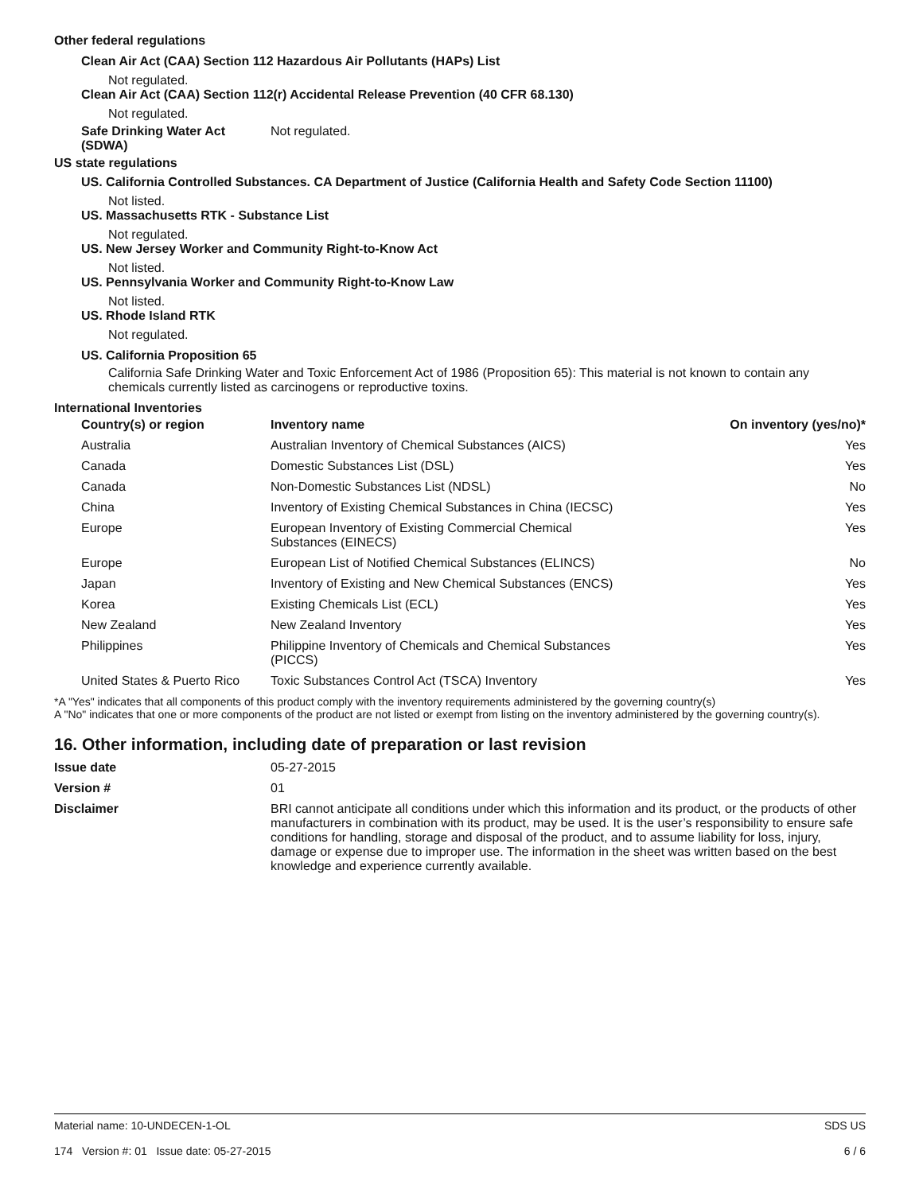Other federal regulations
Clean Air Act (CAA) Section 112 Hazardous Air Pollutants (HAPs) List
Not regulated.
Clean Air Act (CAA) Section 112(r) Accidental Release Prevention (40 CFR 68.130)
Not regulated.
Safe Drinking Water Act (SDWA)
Not regulated.
US state regulations
US. California Controlled Substances. CA Department of Justice (California Health and Safety Code Section 11100)
Not listed.
US. Massachusetts RTK - Substance List
Not regulated.
US. New Jersey Worker and Community Right-to-Know Act
Not listed.
US. Pennsylvania Worker and Community Right-to-Know Law
Not listed.
US. Rhode Island RTK
Not regulated.
US. California Proposition 65
California Safe Drinking Water and Toxic Enforcement Act of 1986 (Proposition 65): This material is not known to contain any chemicals currently listed as carcinogens or reproductive toxins.
International Inventories
| Country(s) or region | Inventory name | On inventory (yes/no)* |
| --- | --- | --- |
| Australia | Australian Inventory of Chemical Substances (AICS) | Yes |
| Canada | Domestic Substances List (DSL) | Yes |
| Canada | Non-Domestic Substances List (NDSL) | No |
| China | Inventory of Existing Chemical Substances in China (IECSC) | Yes |
| Europe | European Inventory of Existing Commercial Chemical Substances (EINECS) | Yes |
| Europe | European List of Notified Chemical Substances (ELINCS) | No |
| Japan | Inventory of Existing and New Chemical Substances (ENCS) | Yes |
| Korea | Existing Chemicals List (ECL) | Yes |
| New Zealand | New Zealand Inventory | Yes |
| Philippines | Philippine Inventory of Chemicals and Chemical Substances (PICCS) | Yes |
| United States & Puerto Rico | Toxic Substances Control Act (TSCA) Inventory | Yes |
*A "Yes" indicates that all components of this product comply with the inventory requirements administered by the governing country(s)
A "No" indicates that one or more components of the product are not listed or exempt from listing on the inventory administered by the governing country(s).
16. Other information, including date of preparation or last revision
Issue date 05-27-2015
Version # 01
Disclaimer BRI cannot anticipate all conditions under which this information and its product, or the products of other manufacturers in combination with its product, may be used. It is the user’s responsibility to ensure safe conditions for handling, storage and disposal of the product, and to assume liability for loss, injury, damage or expense due to improper use. The information in the sheet was written based on the best knowledge and experience currently available.
Material name: 10-UNDECEN-1-OL
174 Version #: 01 Issue date: 05-27-2015
SDS US
6 / 6